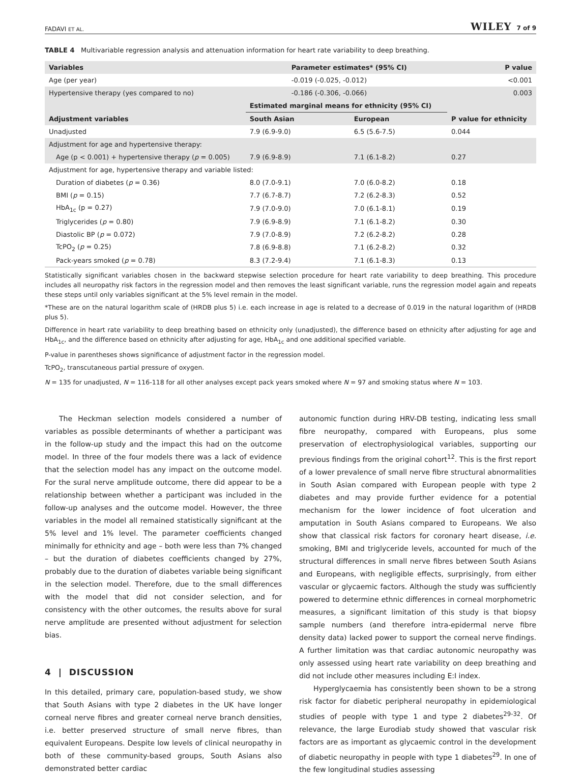FADAVI ET AL. WILEY 7 of 9
TABLE 4 Multivariable regression analysis and attenuation information for heart rate variability to deep breathing.
| Variables | Parameter estimates* (95% CI) | | P value |
| --- | --- | --- | --- |
| Age (per year) | -0.019 (-0.025, -0.012) | | <0.001 |
| Hypertensive therapy (yes compared to no) | -0.186 (-0.306, -0.066) | | 0.003 |
| | Estimated marginal means for ethnicity (95% CI) | | |
| Adjustment variables | South Asian | European | P value for ethnicity |
| Unadjusted | 7.9 (6.9-9.0) | 6.5 (5.6-7.5) | 0.044 |
| Adjustment for age and hypertensive therapy: | | | |
| Age (p < 0.001) + hypertensive therapy ( p = 0.005) | 7.9 (6.9-8.9) | 7.1 (6.1-8.2) | 0.27 |
| Adjustment for age, hypertensive therapy and variable listed: | | | |
| Duration of diabetes ( p = 0.36) | 8.0 (7.0-9.1) | 7.0 (6.0-8.2) | 0.18 |
| BMI ( p = 0.15) | 7.7 (6.7-8.7) | 7.2 (6.2-8.3) | 0.52 |
| HbA<sub>1c</sub> (p = 0.27) | 7.9 (7.0-9.0) | 7.0 (6.1-8.1) | 0.19 |
| Triglycerides ( p = 0.80) | 7.9 (6.9-8.9) | 7.1 (6.1-8.2) | 0.30 |
| Diastolic BP ( p = 0.072) | 7.9 (7.0-8.9) | 7.2 (6.2-8.2) | 0.28 |
| TcPO<sub>2</sub> ( p = 0.25) | 7.8 (6.9-8.8) | 7.1 (6.2-8.2) | 0.32 |
| Pack-years smoked ( p = 0.78) | 8.3 (7.2-9.4) | 7.1 (6.1-8.3) | 0.13 |
Statistically significant variables chosen in the backward stepwise selection procedure for heart rate variability to deep breathing. This procedure includes all neuropathy risk factors in the regression model and then removes the least significant variable, runs the regression model again and repeats these steps until only variables significant at the 5% level remain in the model.
*These are on the natural logarithm scale of (HRDB plus 5) i.e. each increase in age is related to a decrease of 0.019 in the natural logarithm of (HRDB plus 5).
Difference in heart rate variability to deep breathing based on ethnicity only (unadjusted), the difference based on ethnicity after adjusting for age and HbA<sub>1c</sub>, and the difference based on ethnicity after adjusting for age, HbA<sub>1c</sub> and one additional specified variable.
P-value in parentheses shows significance of adjustment factor in the regression model.
TcPO<sub>2</sub>, transcutaneous partial pressure of oxygen.
N = 135 for unadjusted, N = 116-118 for all other analyses except pack years smoked where N = 97 and smoking status where N = 103.
The Heckman selection models considered a number of variables as possible determinants of whether a participant was in the follow-up study and the impact this had on the outcome model. In three of the four models there was a lack of evidence that the selection model has any impact on the outcome model. For the sural nerve amplitude outcome, there did appear to be a relationship between whether a participant was included in the follow-up analyses and the outcome model. However, the three variables in the model all remained statistically significant at the 5% level and 1% level. The parameter coefficients changed minimally for ethnicity and age – both were less than 7% changed – but the duration of diabetes coefficients changed by 27%, probably due to the duration of diabetes variable being significant in the selection model. Therefore, due to the small differences with the model that did not consider selection, and for consistency with the other outcomes, the results above for sural nerve amplitude are presented without adjustment for selection bias.
4 | DISCUSSION
In this detailed, primary care, population-based study, we show that South Asians with type 2 diabetes in the UK have longer corneal nerve fibres and greater corneal nerve branch densities, i.e. better preserved structure of small nerve fibres, than equivalent Europeans. Despite low levels of clinical neuropathy in both of these community-based groups, South Asians also demonstrated better cardiac
autonomic function during HRV-DB testing, indicating less small fibre neuropathy, compared with Europeans, plus some preservation of electrophysiological variables, supporting our previous findings from the original cohort<sup>12</sup>. This is the first report of a lower prevalence of small nerve fibre structural abnormalities in South Asian compared with European people with type 2 diabetes and may provide further evidence for a potential mechanism for the lower incidence of foot ulceration and amputation in South Asians compared to Europeans. We also show that classical risk factors for coronary heart disease, i.e. smoking, BMI and triglyceride levels, accounted for much of the structural differences in small nerve fibres between South Asians and Europeans, with negligible effects, surprisingly, from either vascular or glycaemic factors. Although the study was sufficiently powered to determine ethnic differences in corneal morphometric measures, a significant limitation of this study is that biopsy sample numbers (and therefore intra-epidermal nerve fibre density data) lacked power to support the corneal nerve findings. A further limitation was that cardiac autonomic neuropathy was only assessed using heart rate variability on deep breathing and did not include other measures including E:I index.
Hyperglycaemia has consistently been shown to be a strong risk factor for diabetic peripheral neuropathy in epidemiological studies of people with type 1 and type 2 diabetes<sup>29-32</sup>. Of relevance, the large Eurodiab study showed that vascular risk factors are as important as glycaemic control in the development of diabetic neuropathy in people with type 1 diabetes<sup>29</sup>. In one of the few longitudinal studies assessing